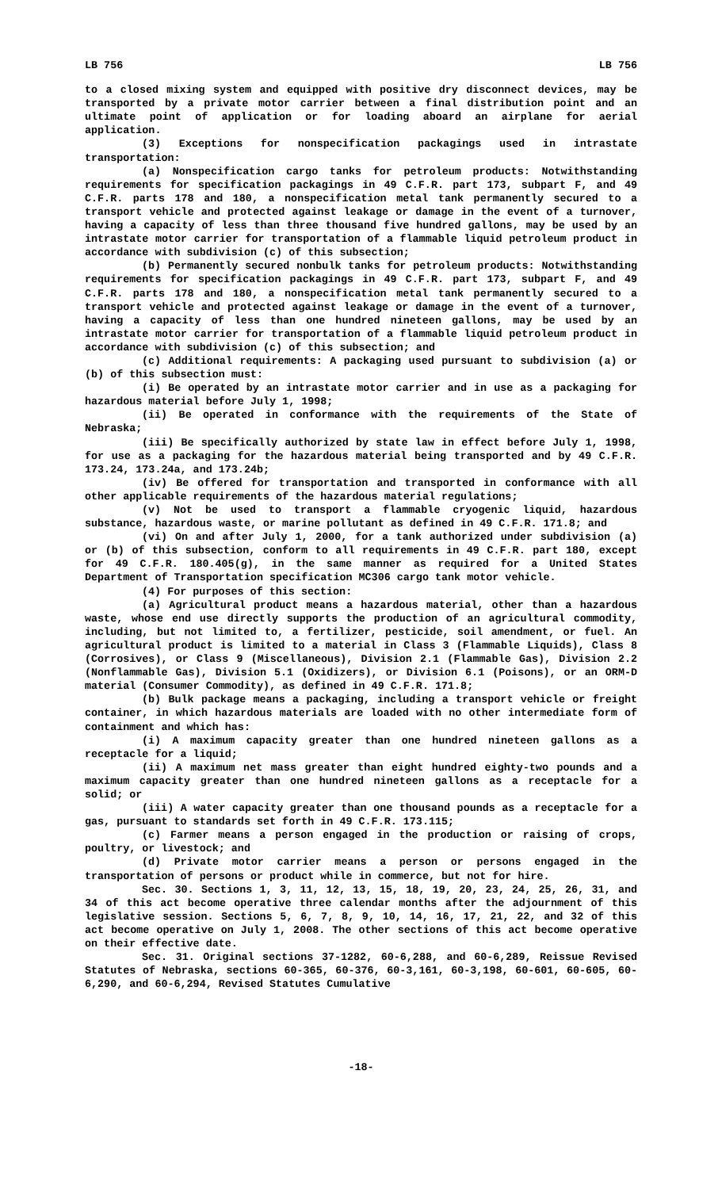LB 756 LB 756
to a closed mixing system and equipped with positive dry disconnect devices, may be transported by a private motor carrier between a final distribution point and an ultimate point of application or for loading aboard an airplane for aerial application.
(3) Exceptions for nonspecification packagings used in intrastate transportation:
(a) Nonspecification cargo tanks for petroleum products: Notwithstanding requirements for specification packagings in 49 C.F.R. part 173, subpart F, and 49 C.F.R. parts 178 and 180, a nonspecification metal tank permanently secured to a transport vehicle and protected against leakage or damage in the event of a turnover, having a capacity of less than three thousand five hundred gallons, may be used by an intrastate motor carrier for transportation of a flammable liquid petroleum product in accordance with subdivision (c) of this subsection;
(b) Permanently secured nonbulk tanks for petroleum products: Notwithstanding requirements for specification packagings in 49 C.F.R. part 173, subpart F, and 49 C.F.R. parts 178 and 180, a nonspecification metal tank permanently secured to a transport vehicle and protected against leakage or damage in the event of a turnover, having a capacity of less than one hundred nineteen gallons, may be used by an intrastate motor carrier for transportation of a flammable liquid petroleum product in accordance with subdivision (c) of this subsection; and
(c) Additional requirements: A packaging used pursuant to subdivision (a) or (b) of this subsection must:
(i) Be operated by an intrastate motor carrier and in use as a packaging for hazardous material before July 1, 1998;
(ii) Be operated in conformance with the requirements of the State of Nebraska;
(iii) Be specifically authorized by state law in effect before July 1, 1998, for use as a packaging for the hazardous material being transported and by 49 C.F.R. 173.24, 173.24a, and 173.24b;
(iv) Be offered for transportation and transported in conformance with all other applicable requirements of the hazardous material regulations;
(v) Not be used to transport a flammable cryogenic liquid, hazardous substance, hazardous waste, or marine pollutant as defined in 49 C.F.R. 171.8; and
(vi) On and after July 1, 2000, for a tank authorized under subdivision (a) or (b) of this subsection, conform to all requirements in 49 C.F.R. part 180, except for 49 C.F.R. 180.405(g), in the same manner as required for a United States Department of Transportation specification MC306 cargo tank motor vehicle.
(4) For purposes of this section:
(a) Agricultural product means a hazardous material, other than a hazardous waste, whose end use directly supports the production of an agricultural commodity, including, but not limited to, a fertilizer, pesticide, soil amendment, or fuel. An agricultural product is limited to a material in Class 3 (Flammable Liquids), Class 8 (Corrosives), or Class 9 (Miscellaneous), Division 2.1 (Flammable Gas), Division 2.2 (Nonflammable Gas), Division 5.1 (Oxidizers), or Division 6.1 (Poisons), or an ORM-D material (Consumer Commodity), as defined in 49 C.F.R. 171.8;
(b) Bulk package means a packaging, including a transport vehicle or freight container, in which hazardous materials are loaded with no other intermediate form of containment and which has:
(i) A maximum capacity greater than one hundred nineteen gallons as a receptacle for a liquid;
(ii) A maximum net mass greater than eight hundred eighty-two pounds and a maximum capacity greater than one hundred nineteen gallons as a receptacle for a solid; or
(iii) A water capacity greater than one thousand pounds as a receptacle for a gas, pursuant to standards set forth in 49 C.F.R. 173.115;
(c) Farmer means a person engaged in the production or raising of crops, poultry, or livestock; and
(d) Private motor carrier means a person or persons engaged in the transportation of persons or product while in commerce, but not for hire.
Sec. 30. Sections 1, 3, 11, 12, 13, 15, 18, 19, 20, 23, 24, 25, 26, 31, and 34 of this act become operative three calendar months after the adjournment of this legislative session. Sections 5, 6, 7, 8, 9, 10, 14, 16, 17, 21, 22, and 32 of this act become operative on July 1, 2008. The other sections of this act become operative on their effective date.
Sec. 31. Original sections 37-1282, 60-6,288, and 60-6,289, Reissue Revised Statutes of Nebraska, sections 60-365, 60-376, 60-3,161, 60-3,198, 60-601, 60-605, 60-6,290, and 60-6,294, Revised Statutes Cumulative
-18-